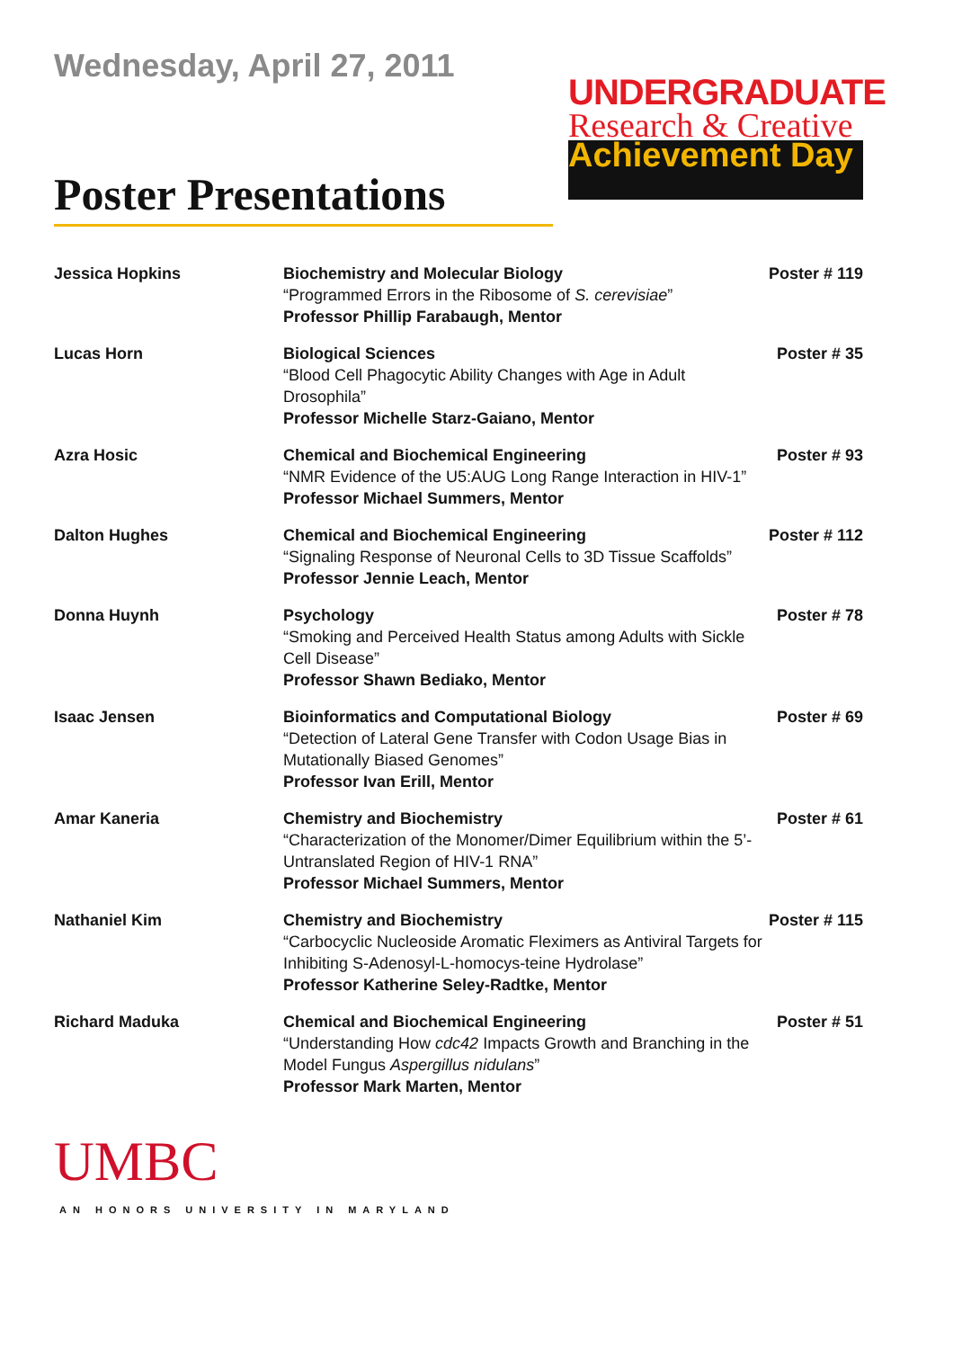Wednesday, April 27, 2011
Poster Presentations
UNDERGRADUATE
Research & Creative
Achievement Day
| Jessica Hopkins | Biochemistry and Molecular Biology “Programmed Errors in the Ribosome of S. cerevisiae ” Professor Phillip Farabaugh, Mentor | Poster # 119 |
| Lucas Horn | Biological Sciences “Blood Cell Phagocytic Ability Changes with Age in Adult Drosophila” Professor Michelle Starz-Gaiano, Mentor | Poster # 35 |
| Azra Hosic | Chemical and Biochemical Engineering “NMR Evidence of the U5:AUG Long Range Interaction in HIV-1” Professor Michael Summers, Mentor | Poster # 93 |
| Dalton Hughes | Chemical and Biochemical Engineering “Signaling Response of Neuronal Cells to 3D Tissue Scaffolds” Professor Jennie Leach, Mentor | Poster # 112 |
| Donna Huynh | Psychology “Smoking and Perceived Health Status among Adults with Sickle Cell Disease” Professor Shawn Bediako, Mentor | Poster # 78 |
| Isaac Jensen | Bioinformatics and Computational Biology “Detection of Lateral Gene Transfer with Codon Usage Bias in Mutationally Biased Genomes” Professor Ivan Erill, Mentor | Poster # 69 |
| Amar Kaneria | Chemistry and Biochemistry “Characterization of the Monomer/Dimer Equilibrium within the 5’-Untranslated Region of HIV-1 RNA” Professor Michael Summers, Mentor | Poster # 61 |
| Nathaniel Kim | Chemistry and Biochemistry “Carbocyclic Nucleoside Aromatic Fleximers as Antiviral Targets for Inhibiting S-Adenosyl-L-homocys-teine Hydrolase” Professor Katherine Seley-Radtke, Mentor | Poster # 115 |
| Richard Maduka | Chemical and Biochemical Engineering “Understanding How cdc42 Impacts Growth and Branching in the Model Fungus Aspergillus nidulans ” Professor Mark Marten, Mentor | Poster # 51 |
UMBC
AN HONORS UNIVERSITY IN MARYLAND